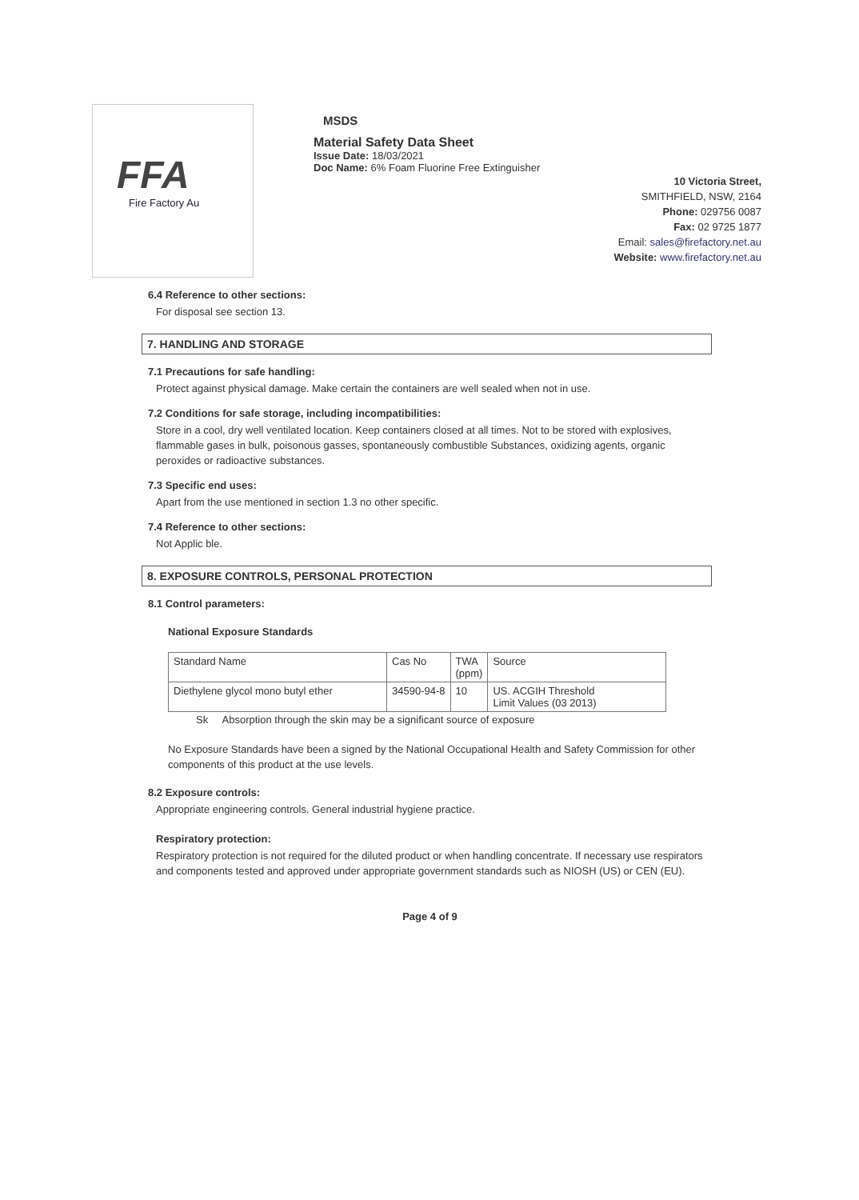FFA
Fire Factory Au
MSDS
Material Safety Data Sheet
Issue Date: 18/03/2021
Doc Name: 6% Foam Fluorine Free Extinguisher
10 Victoria Street,
SMITHFIELD, NSW, 2164
Phone: 029756 0087
Fax: 02 9725 1877
Email: sales@firefactory.net.au
Website: www.firefactory.net.au
6.4 Reference to other sections:
For disposal see section 13.
7. HANDLING AND STORAGE
7.1 Precautions for safe handling:
Protect against physical damage. Make certain the containers are well sealed when not in use.
7.2 Conditions for safe storage, including incompatibilities:
Store in a cool, dry well ventilated location. Keep containers closed at all times. Not to be stored with explosives, flammable gases in bulk, poisonous gasses, spontaneously combustible Substances, oxidizing agents, organic peroxides or radioactive substances.
7.3 Specific end uses:
Apart from the use mentioned in section 1.3 no other specific.
7.4 Reference to other sections:
Not Applic ble.
8. EXPOSURE CONTROLS, PERSONAL PROTECTION
8.1 Control parameters:
National Exposure Standards
| Standard Name | Cas No | TWA (ppm) | Source |
| --- | --- | --- | --- |
| Diethylene glycol mono butyl ether | 34590-94-8 | 10 | US. ACGIH Threshold Limit Values (03 2013) |
Sk Absorption through the skin may be a significant source of exposure
No Exposure Standards have been a signed by the National Occupational Health and Safety Commission for other components of this product at the use levels.
8.2 Exposure controls:
Appropriate engineering controls. General industrial hygiene practice.
Respiratory protection:
Respiratory protection is not required for the diluted product or when handling concentrate. If necessary use respirators and components tested and approved under appropriate government standards such as NIOSH (US) or CEN (EU).
Page 4 of 9